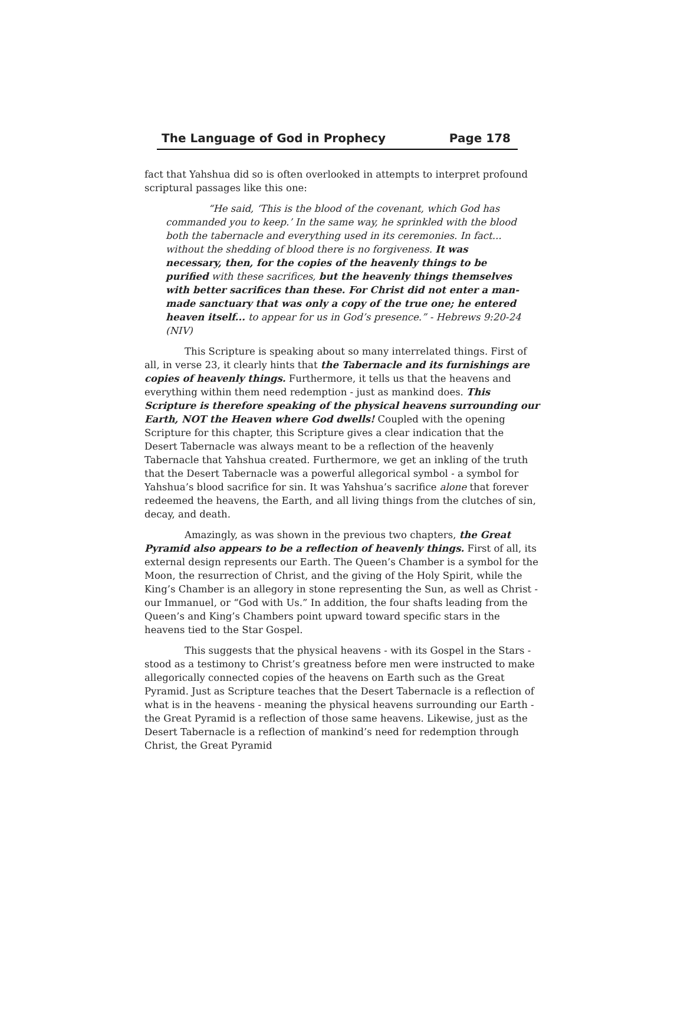The Language of God in Prophecy Page 178
fact that Yahshua did so is often overlooked in attempts to interpret profound scriptural passages like this one:
“He said, ‘This is the blood of the covenant, which God has commanded you to keep.’ In the same way, he sprinkled with the blood both the tabernacle and everything used in its ceremonies. In fact... without the shedding of blood there is no forgiveness. It was necessary, then, for the copies of the heavenly things to be purified with these sacrifices, but the heavenly things themselves with better sacrifices than these. For Christ did not enter a man-made sanctuary that was only a copy of the true one; he entered heaven itself... to appear for us in God’s presence.” - Hebrews 9:20-24 (NIV)
This Scripture is speaking about so many interrelated things. First of all, in verse 23, it clearly hints that the Tabernacle and its furnishings are copies of heavenly things. Furthermore, it tells us that the heavens and everything within them need redemption - just as mankind does. This Scripture is therefore speaking of the physical heavens surrounding our Earth, NOT the Heaven where God dwells! Coupled with the opening Scripture for this chapter, this Scripture gives a clear indication that the Desert Tabernacle was always meant to be a reflection of the heavenly Tabernacle that Yahshua created. Furthermore, we get an inkling of the truth that the Desert Tabernacle was a powerful allegorical symbol - a symbol for Yahshua’s blood sacrifice for sin. It was Yahshua’s sacrifice alone that forever redeemed the heavens, the Earth, and all living things from the clutches of sin, decay, and death.
Amazingly, as was shown in the previous two chapters, the Great Pyramid also appears to be a reflection of heavenly things. First of all, its external design represents our Earth. The Queen’s Chamber is a symbol for the Moon, the resurrection of Christ, and the giving of the Holy Spirit, while the King’s Chamber is an allegory in stone representing the Sun, as well as Christ - our Immanuel, or “God with Us.” In addition, the four shafts leading from the Queen’s and King’s Chambers point upward toward specific stars in the heavens tied to the Star Gospel.
This suggests that the physical heavens - with its Gospel in the Stars - stood as a testimony to Christ’s greatness before men were instructed to make allegorically connected copies of the heavens on Earth such as the Great Pyramid. Just as Scripture teaches that the Desert Tabernacle is a reflection of what is in the heavens - meaning the physical heavens surrounding our Earth - the Great Pyramid is a reflection of those same heavens. Likewise, just as the Desert Tabernacle is a reflection of mankind’s need for redemption through Christ, the Great Pyramid